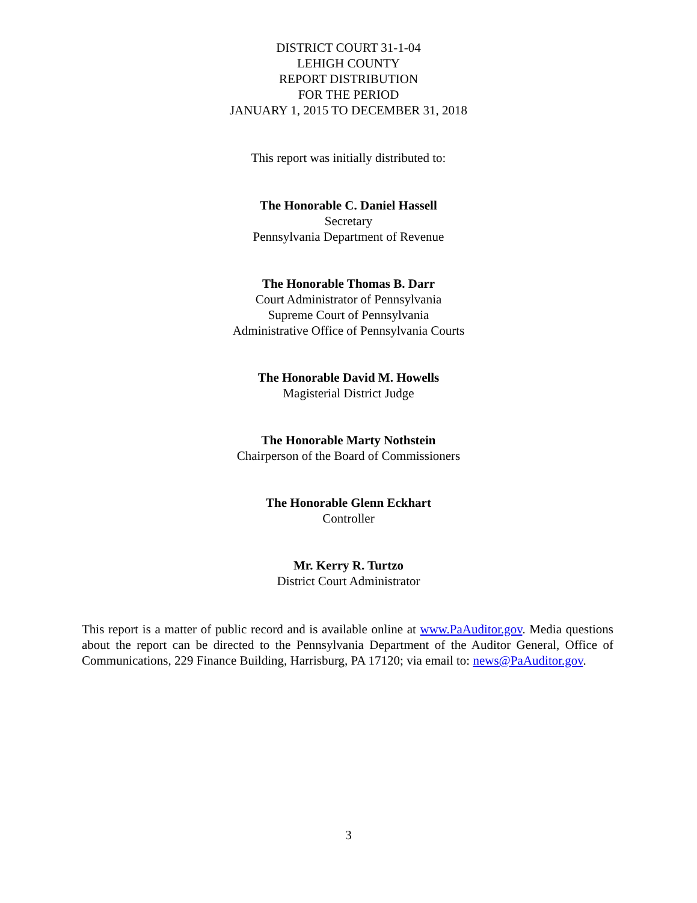DISTRICT COURT 31-1-04
LEHIGH COUNTY
REPORT DISTRIBUTION
FOR THE PERIOD
JANUARY 1, 2015 TO DECEMBER 31, 2018
This report was initially distributed to:
The Honorable C. Daniel Hassell
Secretary
Pennsylvania Department of Revenue
The Honorable Thomas B. Darr
Court Administrator of Pennsylvania
Supreme Court of Pennsylvania
Administrative Office of Pennsylvania Courts
The Honorable David M. Howells
Magisterial District Judge
The Honorable Marty Nothstein
Chairperson of the Board of Commissioners
The Honorable Glenn Eckhart
Controller
Mr. Kerry R. Turtzo
District Court Administrator
This report is a matter of public record and is available online at www.PaAuditor.gov. Media questions about the report can be directed to the Pennsylvania Department of the Auditor General, Office of Communications, 229 Finance Building, Harrisburg, PA 17120; via email to: news@PaAuditor.gov.
3